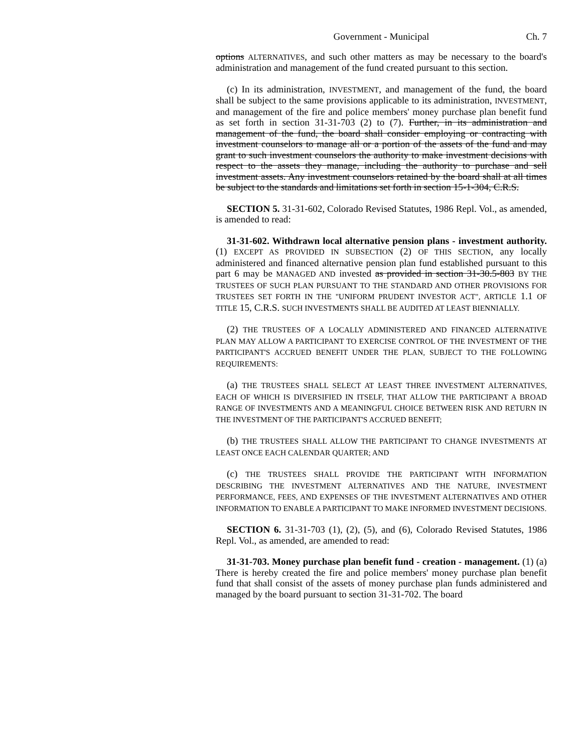Government - Municipal Ch. 7
options ALTERNATIVES, and such other matters as may be necessary to the board's administration and management of the fund created pursuant to this section.
(c) In its administration, INVESTMENT, and management of the fund, the board shall be subject to the same provisions applicable to its administration, INVESTMENT, and management of the fire and police members' money purchase plan benefit fund as set forth in section 31-31-703 (2) to (7). Further, in its administration and management of the fund, the board shall consider employing or contracting with investment counselors to manage all or a portion of the assets of the fund and may grant to such investment counselors the authority to make investment decisions with respect to the assets they manage, including the authority to purchase and sell investment assets. Any investment counselors retained by the board shall at all times be subject to the standards and limitations set forth in section 15-1-304, C.R.S.
SECTION 5. 31-31-602, Colorado Revised Statutes, 1986 Repl. Vol., as amended, is amended to read:
31-31-602. Withdrawn local alternative pension plans - investment authority. (1) EXCEPT AS PROVIDED IN SUBSECTION (2) OF THIS SECTION, any locally administered and financed alternative pension plan fund established pursuant to this part 6 may be MANAGED AND invested as provided in section 31-30.5-803 BY THE TRUSTEES OF SUCH PLAN PURSUANT TO THE STANDARD AND OTHER PROVISIONS FOR TRUSTEES SET FORTH IN THE "UNIFORM PRUDENT INVESTOR ACT", ARTICLE 1.1 OF TITLE 15, C.R.S. SUCH INVESTMENTS SHALL BE AUDITED AT LEAST BIENNIALLY.
(2) THE TRUSTEES OF A LOCALLY ADMINISTERED AND FINANCED ALTERNATIVE PLAN MAY ALLOW A PARTICIPANT TO EXERCISE CONTROL OF THE INVESTMENT OF THE PARTICIPANT'S ACCRUED BENEFIT UNDER THE PLAN, SUBJECT TO THE FOLLOWING REQUIREMENTS:
(a) THE TRUSTEES SHALL SELECT AT LEAST THREE INVESTMENT ALTERNATIVES, EACH OF WHICH IS DIVERSIFIED IN ITSELF, THAT ALLOW THE PARTICIPANT A BROAD RANGE OF INVESTMENTS AND A MEANINGFUL CHOICE BETWEEN RISK AND RETURN IN THE INVESTMENT OF THE PARTICIPANT'S ACCRUED BENEFIT;
(b) THE TRUSTEES SHALL ALLOW THE PARTICIPANT TO CHANGE INVESTMENTS AT LEAST ONCE EACH CALENDAR QUARTER; AND
(c) THE TRUSTEES SHALL PROVIDE THE PARTICIPANT WITH INFORMATION DESCRIBING THE INVESTMENT ALTERNATIVES AND THE NATURE, INVESTMENT PERFORMANCE, FEES, AND EXPENSES OF THE INVESTMENT ALTERNATIVES AND OTHER INFORMATION TO ENABLE A PARTICIPANT TO MAKE INFORMED INVESTMENT DECISIONS.
SECTION 6. 31-31-703 (1), (2), (5), and (6), Colorado Revised Statutes, 1986 Repl. Vol., as amended, are amended to read:
31-31-703. Money purchase plan benefit fund - creation - management. (1) (a) There is hereby created the fire and police members' money purchase plan benefit fund that shall consist of the assets of money purchase plan funds administered and managed by the board pursuant to section 31-31-702. The board